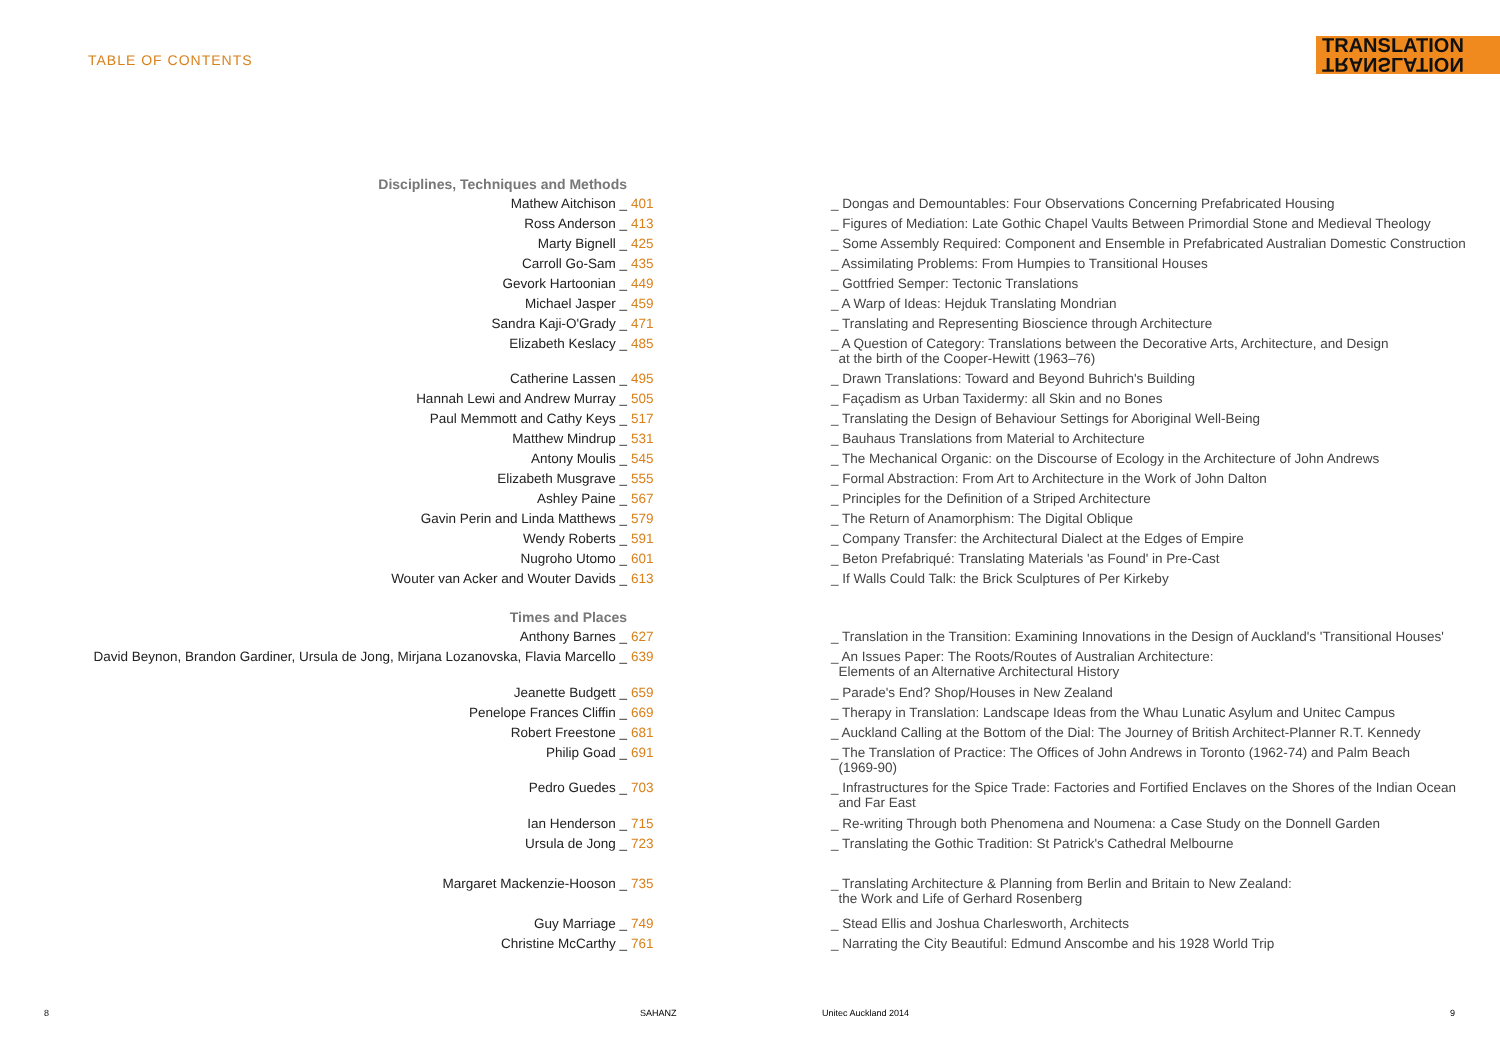TABLE OF CONTENTS
TRANSLATION
TRANSLATION
| Disciplines, Techniques and Methods | | |
| Mathew Aitchison _ | 401 | _ Dongas and Demountables: Four Observations Concerning Prefabricated Housing |
| Ross Anderson _ | 413 | _ Figures of Mediation: Late Gothic Chapel Vaults Between Primordial Stone and Medieval Theology |
| Marty Bignell _ | 425 | _ Some Assembly Required: Component and Ensemble in Prefabricated Australian Domestic Construction |
| Carroll Go-Sam _ | 435 | _ Assimilating Problems: From Humpies to Transitional Houses |
| Gevork Hartoonian _ | 449 | _ Gottfried Semper: Tectonic Translations |
| Michael Jasper _ | 459 | _ A Warp of Ideas: Hejduk Translating Mondrian |
| Sandra Kaji-O'Grady _ | 471 | _ Translating and Representing Bioscience through Architecture |
| Elizabeth Keslacy _ | 485 | _ A Question of Category: Translations between the Decorative Arts, Architecture, and Design at the birth of the Cooper-Hewitt (1963–76) |
| Catherine Lassen _ | 495 | _ Drawn Translations: Toward and Beyond Buhrich's Building |
| Hannah Lewi and Andrew Murray _ | 505 | _ Façadism as Urban Taxidermy: all Skin and no Bones |
| Paul Memmott and Cathy Keys _ | 517 | _ Translating the Design of Behaviour Settings for Aboriginal Well-Being |
| Matthew Mindrup _ | 531 | _ Bauhaus Translations from Material to Architecture |
| Antony Moulis _ | 545 | _ The Mechanical Organic: on the Discourse of Ecology in the Architecture of John Andrews |
| Elizabeth Musgrave _ | 555 | _ Formal Abstraction: From Art to Architecture in the Work of John Dalton |
| Ashley Paine _ | 567 | _ Principles for the Definition of a Striped Architecture |
| Gavin Perin and Linda Matthews _ | 579 | _ The Return of Anamorphism: The Digital Oblique |
| Wendy Roberts _ | 591 | _ Company Transfer: the Architectural Dialect at the Edges of Empire |
| Nugroho Utomo _ | 601 | _ Beton Prefabriqué: Translating Materials 'as Found' in Pre-Cast |
| Wouter van Acker and Wouter Davids _ | 613 | _ If Walls Could Talk: the Brick Sculptures of Per Kirkeby |
| Times and Places | | |
| Anthony Barnes _ | 627 | _ Translation in the Transition: Examining Innovations in the Design of Auckland's 'Transitional Houses' |
| David Beynon, Brandon Gardiner, Ursula de Jong, Mirjana Lozanovska, Flavia Marcello _ | 639 | _ An Issues Paper: The Roots/Routes of Australian Architecture: Elements of an Alternative Architectural History |
| Jeanette Budgett _ | 659 | _ Parade's End? Shop/Houses in New Zealand |
| Penelope Frances Cliffin _ | 669 | _ Therapy in Translation: Landscape Ideas from the Whau Lunatic Asylum and Unitec Campus |
| Robert Freestone _ | 681 | _ Auckland Calling at the Bottom of the Dial: The Journey of British Architect-Planner R.T. Kennedy |
| Philip Goad _ | 691 | _ The Translation of Practice: The Offices of John Andrews in Toronto (1962-74) and Palm Beach (1969-90) |
| Pedro Guedes _ | 703 | _ Infrastructures for the Spice Trade: Factories and Fortified Enclaves on the Shores of the Indian Ocean and Far East |
| Ian Henderson _ | 715 | _ Re-writing Through both Phenomena and Noumena: a Case Study on the Donnell Garden |
| Ursula de Jong _ | 723 | _ Translating the Gothic Tradition: St Patrick's Cathedral Melbourne |
| Margaret Mackenzie-Hooson _ | 735 | _ Translating Architecture & Planning from Berlin and Britain to New Zealand: the Work and Life of Gerhard Rosenberg |
| Guy Marriage _ | 749 | _ Stead Ellis and Joshua Charlesworth, Architects |
| Christine McCarthy _ | 761 | _ Narrating the City Beautiful: Edmund Anscombe and his 1928 World Trip |
8 SAHANZ Unitec Auckland 2014 9